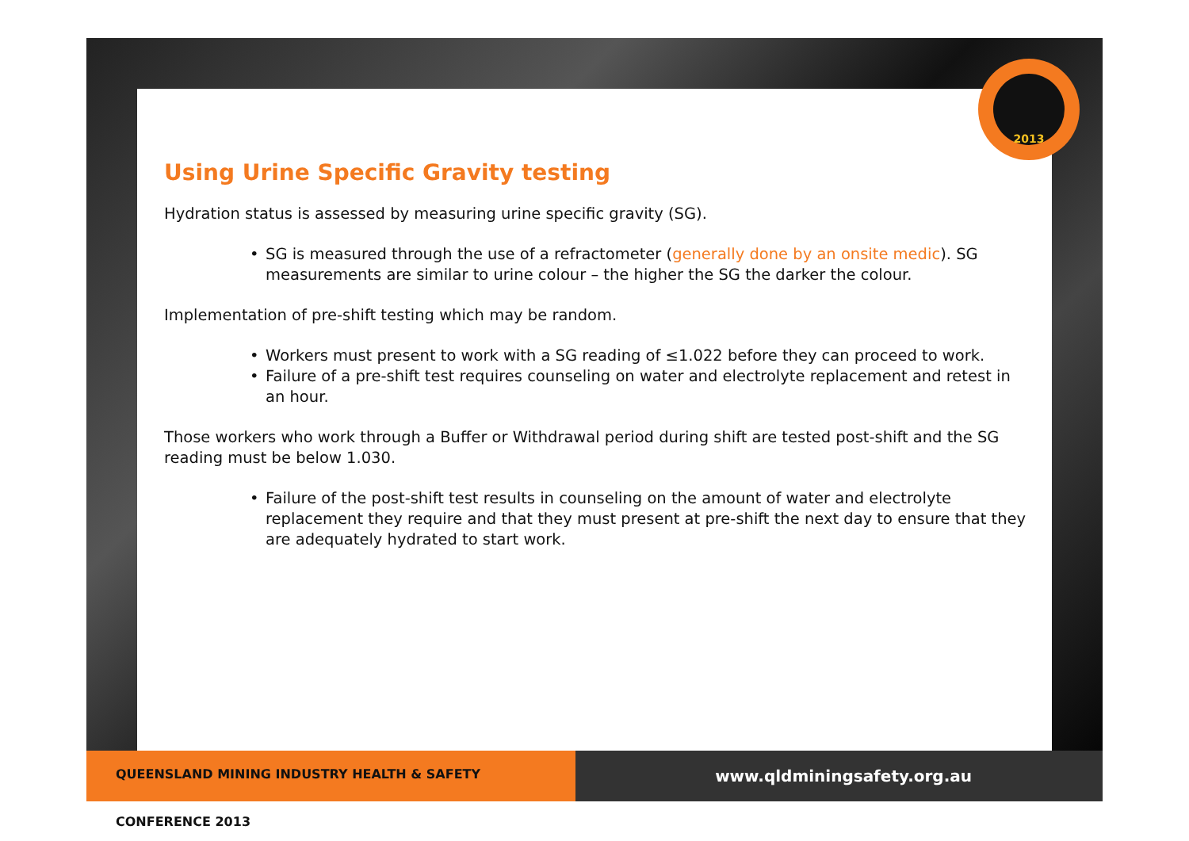2013
Using Urine Specific Gravity testing
Hydration status is assessed by measuring urine specific gravity (SG).
• SG is measured through the use of a refractometer (generally done by an onsite medic). SG measurements are similar to urine colour – the higher the SG the darker the colour.
Implementation of pre-shift testing which may be random.
• Workers must present to work with a SG reading of ≤1.022 before they can proceed to work.
• Failure of a pre-shift test requires counseling on water and electrolyte replacement and retest in an hour.
Those workers who work through a Buffer or Withdrawal period during shift are tested post-shift and the SG reading must be below 1.030.
• Failure of the post-shift test results in counseling on the amount of water and electrolyte replacement they require and that they must present at pre-shift the next day to ensure that they are adequately hydrated to start work.
QUEENSLAND MINING INDUSTRY HEALTH & SAFETY CONFERENCE 2013
www.qldminingsafety.org.au